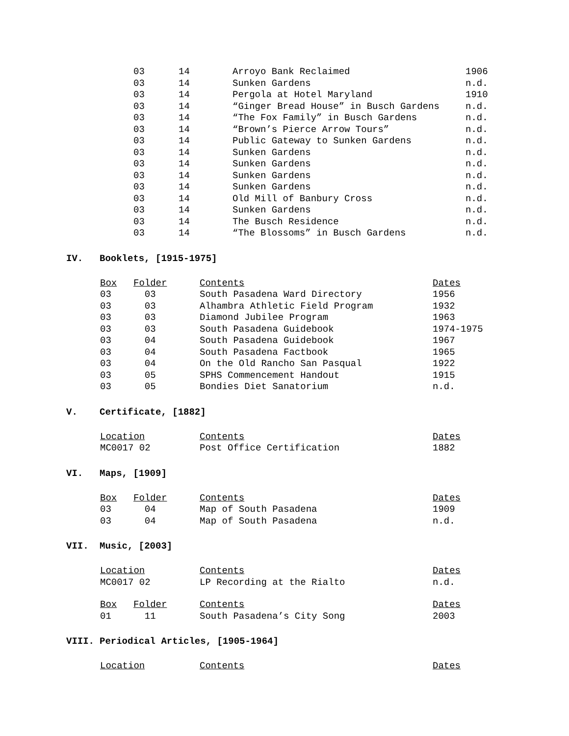| 03 | 14 | Arroyo Bank Reclaimed | 1906 |
| 03 | 14 | Sunken Gardens | n.d. |
| 03 | 14 | Pergola at Hotel Maryland | 1910 |
| 03 | 14 | “Ginger Bread House” in Busch Gardens | n.d. |
| 03 | 14 | “The Fox Family” in Busch Gardens | n.d. |
| 03 | 14 | “Brown’s Pierce Arrow Tours” | n.d. |
| 03 | 14 | Public Gateway to Sunken Gardens | n.d. |
| 03 | 14 | Sunken Gardens | n.d. |
| 03 | 14 | Sunken Gardens | n.d. |
| 03 | 14 | Sunken Gardens | n.d. |
| 03 | 14 | Sunken Gardens | n.d. |
| 03 | 14 | Old Mill of Banbury Cross | n.d. |
| 03 | 14 | Sunken Gardens | n.d. |
| 03 | 14 | The Busch Residence | n.d. |
| 03 | 14 | “The Blossoms” in Busch Gardens | n.d. |
IV. Booklets, [1915-1975]
| Box | Folder | Contents | Dates |
| --- | --- | --- | --- |
| 03 | 03 | South Pasadena Ward Directory | 1956 |
| 03 | 03 | Alhambra Athletic Field Program | 1932 |
| 03 | 03 | Diamond Jubilee Program | 1963 |
| 03 | 03 | South Pasadena Guidebook | 1974-1975 |
| 03 | 04 | South Pasadena Guidebook | 1967 |
| 03 | 04 | South Pasadena Factbook | 1965 |
| 03 | 04 | On the Old Rancho San Pasqual | 1922 |
| 03 | 05 | SPHS Commencement Handout | 1915 |
| 03 | 05 | Bondies Diet Sanatorium | n.d. |
V. Certificate, [1882]
| Location | Contents | Dates |
| --- | --- | --- |
| MC0017 02 | Post Office Certification | 1882 |
VI. Maps, [1909]
| Box | Folder | Contents | Dates |
| --- | --- | --- | --- |
| 03 | 04 | Map of South Pasadena | 1909 |
| 03 | 04 | Map of South Pasadena | n.d. |
VII. Music, [2003]
| Location | Contents | Dates |
| --- | --- | --- |
| MC0017 02 | LP Recording at the Rialto | n.d. |
| Box | Folder | Contents | Dates |
| --- | --- | --- | --- |
| 01 | 11 | South Pasadena’s City Song | 2003 |
VIII. Periodical Articles, [1905-1964]
| Location | Contents | Dates |
| --- | --- | --- |